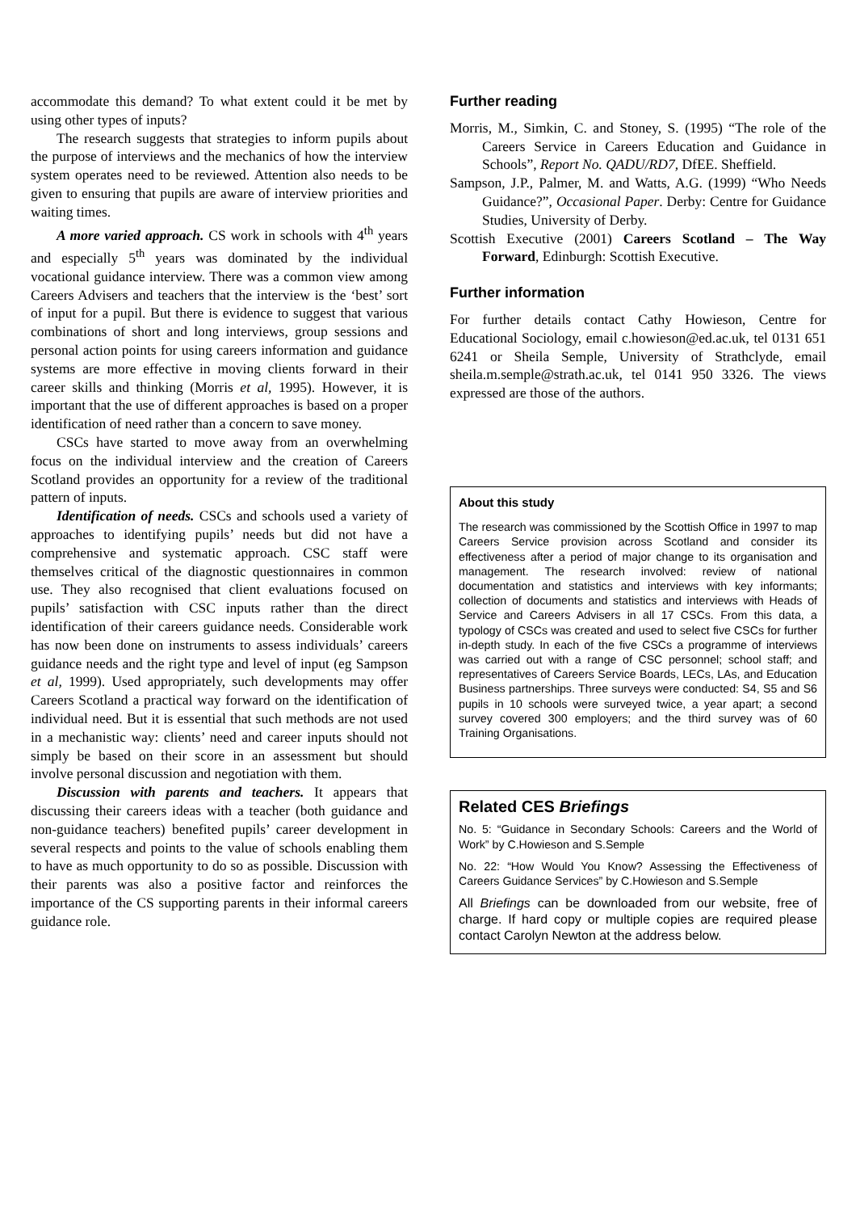accommodate this demand? To what extent could it be met by using other types of inputs?
The research suggests that strategies to inform pupils about the purpose of interviews and the mechanics of how the interview system operates need to be reviewed. Attention also needs to be given to ensuring that pupils are aware of interview priorities and waiting times.
A more varied approach. CS work in schools with 4<sup>th</sup> years and especially 5<sup>th</sup> years was dominated by the individual vocational guidance interview. There was a common view among Careers Advisers and teachers that the interview is the ‘best’ sort of input for a pupil. But there is evidence to suggest that various combinations of short and long interviews, group sessions and personal action points for using careers information and guidance systems are more effective in moving clients forward in their career skills and thinking (Morris et al, 1995). However, it is important that the use of different approaches is based on a proper identification of need rather than a concern to save money.
CSCs have started to move away from an overwhelming focus on the individual interview and the creation of Careers Scotland provides an opportunity for a review of the traditional pattern of inputs.
Identification of needs. CSCs and schools used a variety of approaches to identifying pupils’ needs but did not have a comprehensive and systematic approach. CSC staff were themselves critical of the diagnostic questionnaires in common use. They also recognised that client evaluations focused on pupils’ satisfaction with CSC inputs rather than the direct identification of their careers guidance needs. Considerable work has now been done on instruments to assess individuals’ careers guidance needs and the right type and level of input (eg Sampson et al, 1999). Used appropriately, such developments may offer Careers Scotland a practical way forward on the identification of individual need. But it is essential that such methods are not used in a mechanistic way: clients’ need and career inputs should not simply be based on their score in an assessment but should involve personal discussion and negotiation with them.
Discussion with parents and teachers. It appears that discussing their careers ideas with a teacher (both guidance and non-guidance teachers) benefited pupils’ career development in several respects and points to the value of schools enabling them to have as much opportunity to do so as possible. Discussion with their parents was also a positive factor and reinforces the importance of the CS supporting parents in their informal careers guidance role.
Further reading
Morris, M., Simkin, C. and Stoney, S. (1995) “The role of the Careers Service in Careers Education and Guidance in Schools”, Report No. QADU/RD7, DfEE. Sheffield.
Sampson, J.P., Palmer, M. and Watts, A.G. (1999) “Who Needs Guidance?”, Occasional Paper. Derby: Centre for Guidance Studies, University of Derby.
Scottish Executive (2001) Careers Scotland – The Way Forward, Edinburgh: Scottish Executive.
Further information
For further details contact Cathy Howieson, Centre for Educational Sociology, email c.howieson@ed.ac.uk, tel 0131 651 6241 or Sheila Semple, University of Strathclyde, email sheila.m.semple@strath.ac.uk, tel 0141 950 3326. The views expressed are those of the authors.
About this study
The research was commissioned by the Scottish Office in 1997 to map Careers Service provision across Scotland and consider its effectiveness after a period of major change to its organisation and management. The research involved: review of national documentation and statistics and interviews with key informants; collection of documents and statistics and interviews with Heads of Service and Careers Advisers in all 17 CSCs. From this data, a typology of CSCs was created and used to select five CSCs for further in-depth study. In each of the five CSCs a programme of interviews was carried out with a range of CSC personnel; school staff; and representatives of Careers Service Boards, LECs, LAs, and Education Business partnerships. Three surveys were conducted: S4, S5 and S6 pupils in 10 schools were surveyed twice, a year apart; a second survey covered 300 employers; and the third survey was of 60 Training Organisations.
Related CES Briefings
No. 5: “Guidance in Secondary Schools: Careers and the World of Work” by C.Howieson and S.Semple
No. 22: “How Would You Know? Assessing the Effectiveness of Careers Guidance Services” by C.Howieson and S.Semple
All Briefings can be downloaded from our website, free of charge. If hard copy or multiple copies are required please contact Carolyn Newton at the address below.